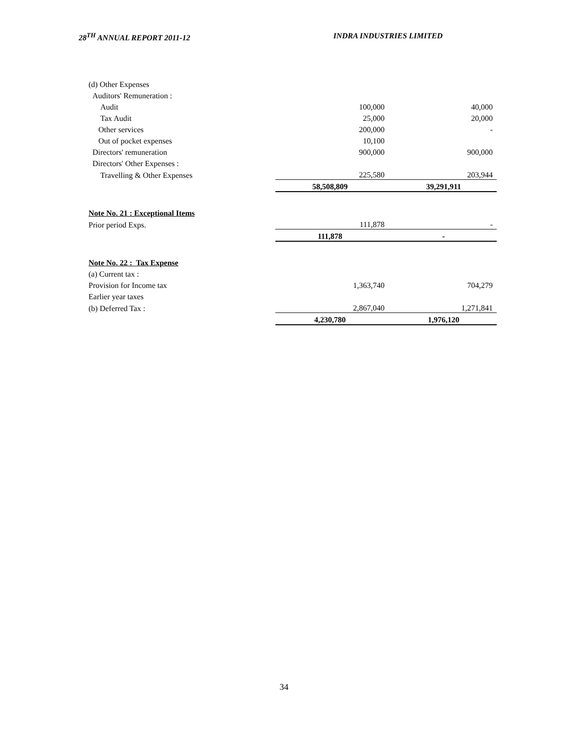28<sup>TH</sup> ANNUAL REPORT 2011-12 INDRA INDUSTRIES LIMITED
| (d) Other Expenses | | |
| Auditors' Remuneration : | | |
| Audit | 100,000 | 40,000 |
| Tax Audit | 25,000 | 20,000 |
| Other services | 200,000 | - |
| Out of pocket expenses | 10,100 | |
| Directors' remuneration | 900,000 | 900,000 |
| Directors' Other Expenses : | | |
| Travelling & Other Expenses | 225,580 | 203,944 |
| | 58,508,809 | 39,291,911 |
| Note No. 21 : Exceptional Items | | |
| Prior period Exps. | 111,878 | - |
| | 111,878 | - |
| Note No. 22 : Tax Expense | | |
| (a) Current tax : | | |
| Provision for Income tax | 1,363,740 | 704,279 |
| Earlier year taxes | | |
| (b) Deferred Tax : | 2,867,040 | 1,271,841 |
| | 4,230,780 | 1,976,120 |
34